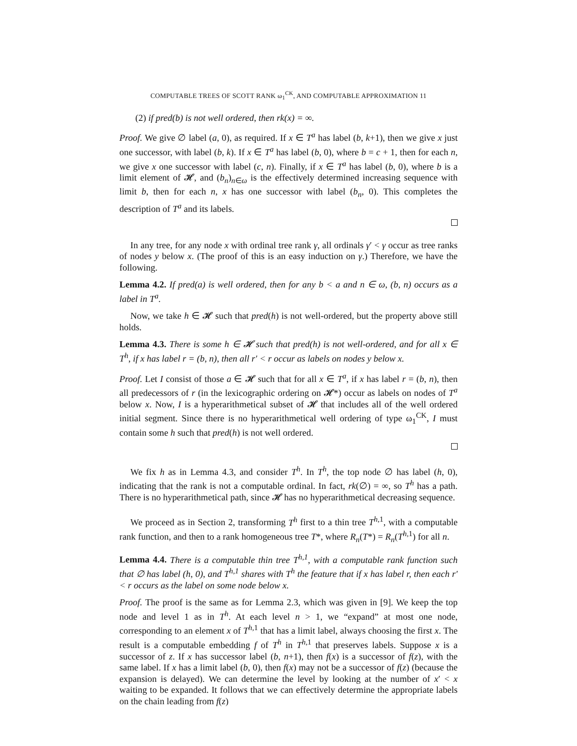COMPUTABLE TREES OF SCOTT RANK ω<sub>1</sub><sup>CK</sup>, AND COMPUTABLE APPROXIMATION 11
(2) if pred(b) is not well ordered, then rk(x) = ∞.
Proof. We give ∅ label (a, 0), as required. If x ∈ T<sup>a</sup> has label (b, k+1), then we give x just one successor, with label (b, k). If x ∈ T<sup>a</sup> has label (b, 0), where b = c + 1, then for each n, we give x one successor with label (c, n). Finally, if x ∈ T<sup>a</sup> has label (b, 0), where b is a limit element of 𝓗, and (b<sub>n</sub>)<sub>n∈ω</sub> is the effectively determined increasing sequence with limit b, then for each n, x has one successor with label (b<sub>n</sub>, 0). This completes the description of T<sup>a</sup> and its labels.
In any tree, for any node x with ordinal tree rank γ, all ordinals γ′ < γ occur as tree ranks of nodes y below x. (The proof of this is an easy induction on γ.) Therefore, we have the following.
Lemma 4.2. If pred(a) is well ordered, then for any b < a and n ∈ ω, (b, n) occurs as a label in T<sup>a</sup>.
Now, we take h ∈ 𝓗 such that pred(h) is not well-ordered, but the property above still holds.
Lemma 4.3. There is some h ∈ 𝓗 such that pred(h) is not well-ordered, and for all x ∈ T<sup>h</sup>, if x has label r = (b, n), then all r′ < r occur as labels on nodes y below x.
Proof. Let I consist of those a ∈ 𝓗 such that for all x ∈ T<sup>a</sup>, if x has label r = (b, n), then all predecessors of r (in the lexicographic ordering on 𝓗*) occur as labels on nodes of T<sup>a</sup> below x. Now, I is a hyperarithmetical subset of 𝓗 that includes all of the well ordered initial segment. Since there is no hyperarithmetical well ordering of type ω<sub>1</sub><sup>CK</sup>, I must contain some h such that pred(h) is not well ordered.
We fix h as in Lemma 4.3, and consider T<sup>h</sup>. In T<sup>h</sup>, the top node ∅ has label (h, 0), indicating that the rank is not a computable ordinal. In fact, rk(∅) = ∞, so T<sup>h</sup> has a path. There is no hyperarithmetical path, since 𝓗 has no hyperarithmetical decreasing sequence.
We proceed as in Section 2, transforming T<sup>h</sup> first to a thin tree T<sup>h,1</sup>, with a computable rank function, and then to a rank homogeneous tree T*, where R<sub>n</sub>(T*) = R<sub>n</sub>(T<sup>h,1</sup>) for all n.
Lemma 4.4. There is a computable thin tree T<sup>h,1</sup>, with a computable rank function such that ∅ has label (h, 0), and T<sup>h,1</sup> shares with T<sup>h</sup> the feature that if x has label r, then each r′ < r occurs as the label on some node below x.
Proof. The proof is the same as for Lemma 2.3, which was given in [9]. We keep the top node and level 1 as in T<sup>h</sup>. At each level n > 1, we “expand” at most one node, corresponding to an element x of T<sup>h,1</sup> that has a limit label, always choosing the first x. The result is a computable embedding f of T<sup>h</sup> in T<sup>h,1</sup> that preserves labels. Suppose x is a successor of z. If x has successor label (b, n+1), then f(x) is a successor of f(z), with the same label. If x has a limit label (b, 0), then f(x) may not be a successor of f(z) (because the expansion is delayed). We can determine the level by looking at the number of x′ < x waiting to be expanded. It follows that we can effectively determine the appropriate labels on the chain leading from f(z)